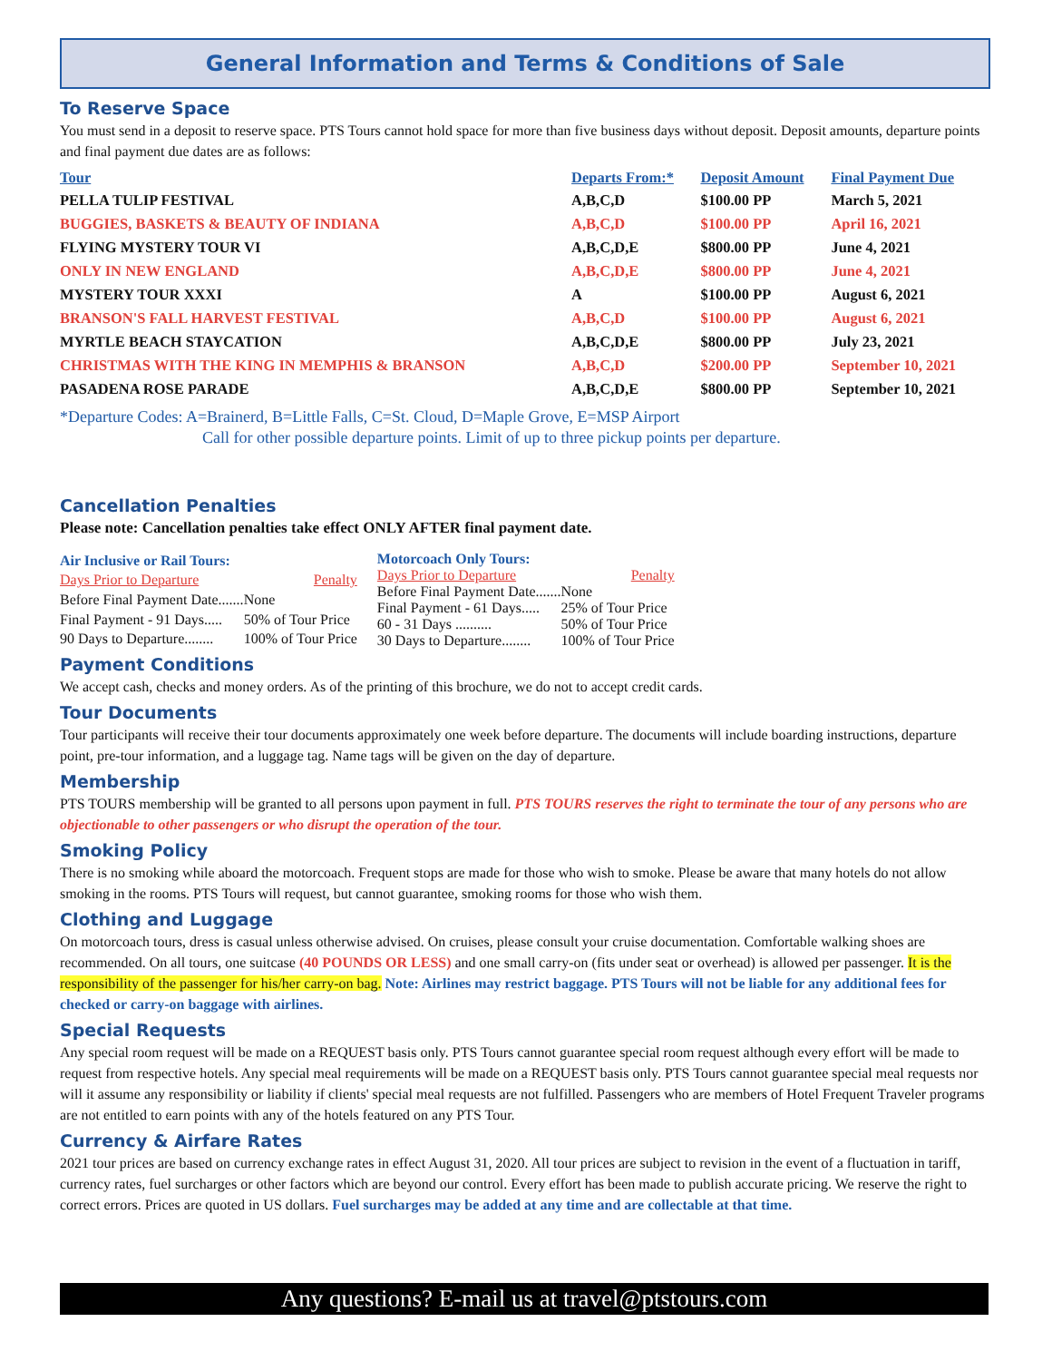General Information and Terms & Conditions of Sale
To Reserve Space
You must send in a deposit to reserve space. PTS Tours cannot hold space for more than five business days without deposit. Deposit amounts, departure points and final payment due dates are as follows:
| Tour | Departs From:* | Deposit Amount | Final Payment Due |
| --- | --- | --- | --- |
| PELLA TULIP FESTIVAL | A,B,C,D | $100.00 PP | March 5, 2021 |
| BUGGIES, BASKETS & BEAUTY OF INDIANA | A,B,C,D | $100.00 PP | April 16, 2021 |
| FLYING MYSTERY TOUR VI | A,B,C,D,E | $800.00 PP | June 4, 2021 |
| ONLY IN NEW ENGLAND | A,B,C,D,E | $800.00 PP | June 4, 2021 |
| MYSTERY TOUR XXXI | A | $100.00 PP | August 6, 2021 |
| BRANSON'S FALL HARVEST FESTIVAL | A,B,C,D | $100.00 PP | August 6, 2021 |
| MYRTLE BEACH STAYCATION | A,B,C,D,E | $800.00 PP | July 23, 2021 |
| CHRISTMAS WITH THE KING IN MEMPHIS & BRANSON | A,B,C,D | $200.00 PP | September 10, 2021 |
| PASADENA ROSE PARADE | A,B,C,D,E | $800.00 PP | September 10, 2021 |
*Departure Codes: A=Brainerd, B=Little Falls, C=St. Cloud, D=Maple Grove, E=MSP Airport
Call for other possible departure points. Limit of up to three pickup points per departure.
Cancellation Penalties
Please note: Cancellation penalties take effect ONLY AFTER final payment date.
| Air Inclusive or Rail Tours: | |
| Days Prior to Departure | Penalty |
| Before Final Payment Date....... | None |
| Final Payment - 91 Days..... | 50% of Tour Price |
| 90 Days to Departure........ | 100% of Tour Price |
| Motorcoach Only Tours: | |
| Days Prior to Departure | Penalty |
| Before Final Payment Date....... | None |
| Final Payment - 61 Days..... | 25% of Tour Price |
| 60 - 31 Days .......... | 50% of Tour Price |
| 30 Days to Departure........ | 100% of Tour Price |
Payment Conditions
We accept cash, checks and money orders. As of the printing of this brochure, we do not to accept credit cards.
Tour Documents
Tour participants will receive their tour documents approximately one week before departure. The documents will include boarding instructions, departure point, pre-tour information, and a luggage tag. Name tags will be given on the day of departure.
Membership
PTS TOURS membership will be granted to all persons upon payment in full. PTS TOURS reserves the right to terminate the tour of any persons who are objectionable to other passengers or who disrupt the operation of the tour.
Smoking Policy
There is no smoking while aboard the motorcoach. Frequent stops are made for those who wish to smoke. Please be aware that many hotels do not allow smoking in the rooms. PTS Tours will request, but cannot guarantee, smoking rooms for those who wish them.
Clothing and Luggage
On motorcoach tours, dress is casual unless otherwise advised. On cruises, please consult your cruise documentation. Comfortable walking shoes are recommended. On all tours, one suitcase (40 POUNDS OR LESS) and one small carry-on (fits under seat or overhead) is allowed per passenger. It is the responsibility of the passenger for his/her carry-on bag. Note: Airlines may restrict baggage. PTS Tours will not be liable for any additional fees for checked or carry-on baggage with airlines.
Special Requests
Any special room request will be made on a REQUEST basis only. PTS Tours cannot guarantee special room request although every effort will be made to request from respective hotels. Any special meal requirements will be made on a REQUEST basis only. PTS Tours cannot guarantee special meal requests nor will it assume any responsibility or liability if clients' special meal requests are not fulfilled. Passengers who are members of Hotel Frequent Traveler programs are not entitled to earn points with any of the hotels featured on any PTS Tour.
Currency & Airfare Rates
2021 tour prices are based on currency exchange rates in effect August 31, 2020. All tour prices are subject to revision in the event of a fluctuation in tariff, currency rates, fuel surcharges or other factors which are beyond our control. Every effort has been made to publish accurate pricing. We reserve the right to correct errors. Prices are quoted in US dollars. Fuel surcharges may be added at any time and are collectable at that time.
Any questions? E-mail us at travel@ptstours.com